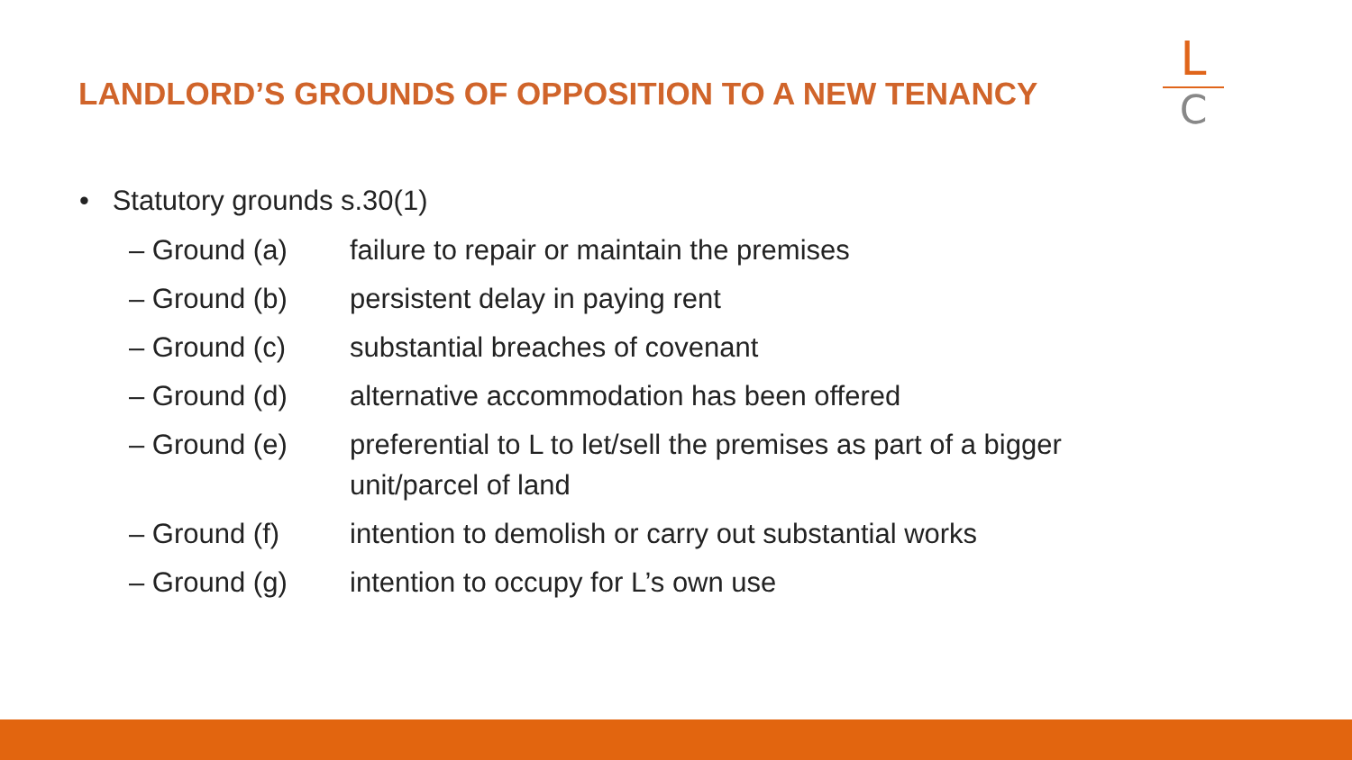LANDLORD’S GROUNDS OF OPPOSITION TO A NEW TENANCY
L
C
• Statutory grounds s.30(1)
– Ground (a) failure to repair or maintain the premises
– Ground (b) persistent delay in paying rent
– Ground (c) substantial breaches of covenant
– Ground (d) alternative accommodation has been offered
– Ground (e) preferential to L to let/sell the premises as part of a bigger unit/parcel of land
– Ground (f) intention to demolish or carry out substantial works
– Ground (g) intention to occupy for L’s own use